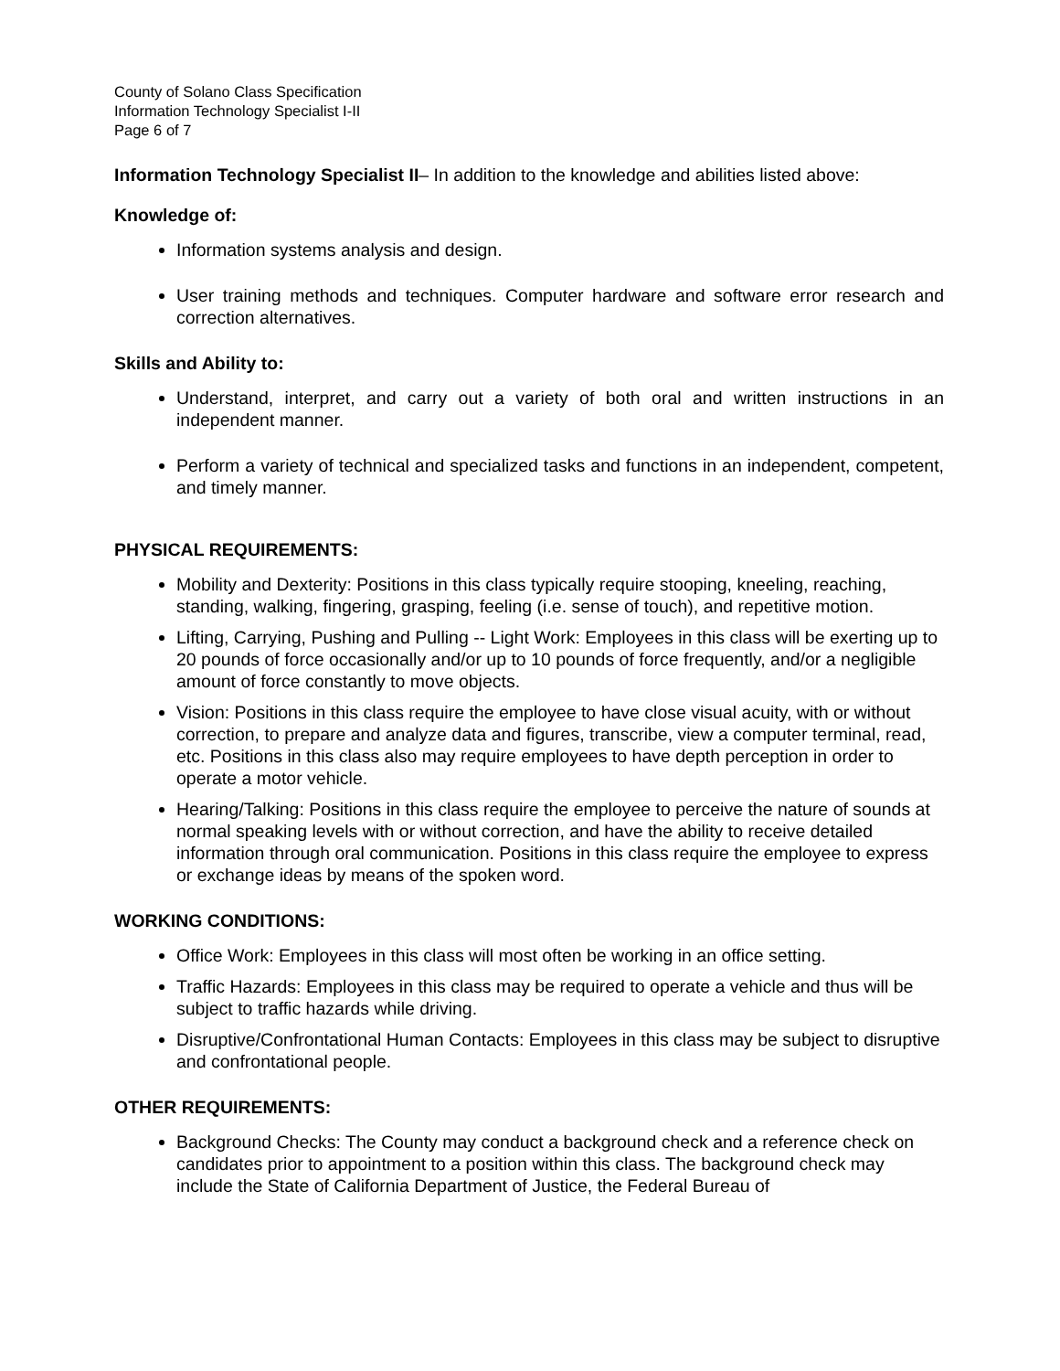County of Solano Class Specification
Information Technology Specialist I-II
Page 6 of 7
Information Technology Specialist II– In addition to the knowledge and abilities listed above:
Knowledge of:
Information systems analysis and design.
User training methods and techniques. Computer hardware and software error research and correction alternatives.
Skills and Ability to:
Understand, interpret, and carry out a variety of both oral and written instructions in an independent manner.
Perform a variety of technical and specialized tasks and functions in an independent, competent, and timely manner.
PHYSICAL REQUIREMENTS:
Mobility and Dexterity: Positions in this class typically require stooping, kneeling, reaching, standing, walking, fingering, grasping, feeling (i.e. sense of touch), and repetitive motion.
Lifting, Carrying, Pushing and Pulling -- Light Work: Employees in this class will be exerting up to 20 pounds of force occasionally and/or up to 10 pounds of force frequently, and/or a negligible amount of force constantly to move objects.
Vision: Positions in this class require the employee to have close visual acuity, with or without correction, to prepare and analyze data and figures, transcribe, view a computer terminal, read, etc. Positions in this class also may require employees to have depth perception in order to operate a motor vehicle.
Hearing/Talking: Positions in this class require the employee to perceive the nature of sounds at normal speaking levels with or without correction, and have the ability to receive detailed information through oral communication. Positions in this class require the employee to express or exchange ideas by means of the spoken word.
WORKING CONDITIONS:
Office Work: Employees in this class will most often be working in an office setting.
Traffic Hazards: Employees in this class may be required to operate a vehicle and thus will be subject to traffic hazards while driving.
Disruptive/Confrontational Human Contacts: Employees in this class may be subject to disruptive and confrontational people.
OTHER REQUIREMENTS:
Background Checks: The County may conduct a background check and a reference check on candidates prior to appointment to a position within this class. The background check may include the State of California Department of Justice, the Federal Bureau of